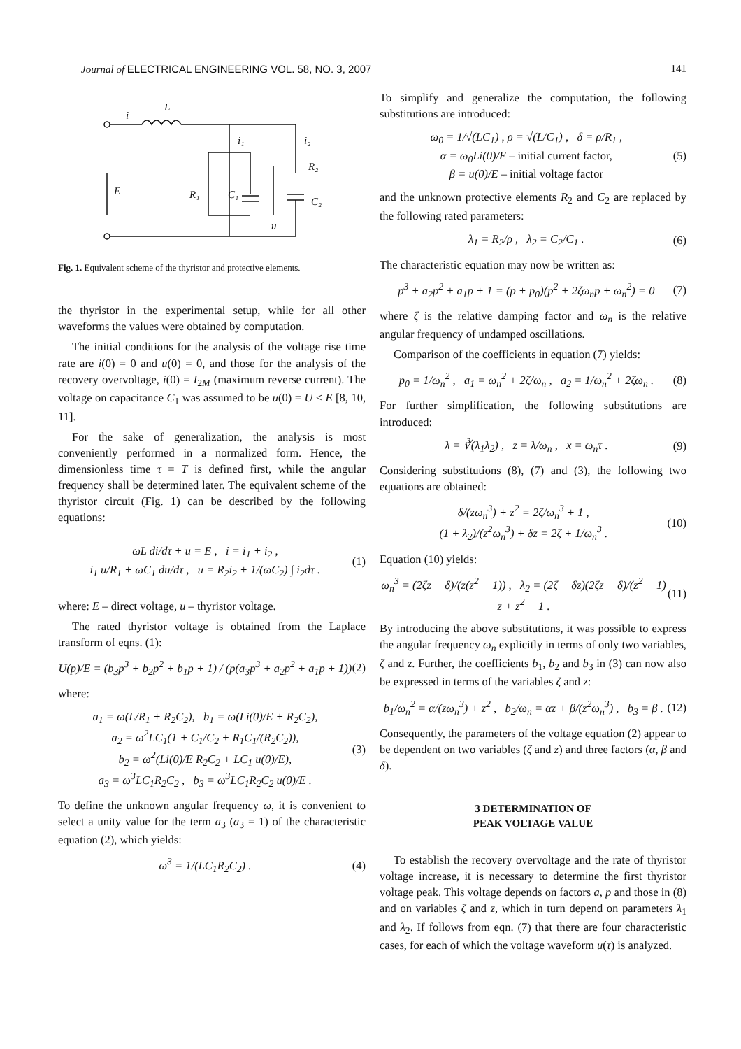Journal of ELECTRICAL ENGINEERING VOL. 58, NO. 3, 2007 141
i
L
i₁
i₂
E
R₁
C₁
R₂
C₂
u
Fig. 1. Equivalent scheme of the thyristor and protective elements.
the thyristor in the experimental setup, while for all other waveforms the values were obtained by computation.
The initial conditions for the analysis of the voltage rise time rate are i(0) = 0 and u(0) = 0, and those for the analysis of the recovery overvoltage, i(0) = I<sub>2M</sub> (maximum reverse current). The voltage on capacitance C<sub>1</sub> was assumed to be u(0) = U ≤ E [8, 10, 11].
For the sake of generalization, the analysis is most conveniently performed in a normalized form. Hence, the dimensionless time τ = T is defined first, while the angular frequency shall be determined later. The equivalent scheme of the thyristor circuit (Fig. 1) can be described by the following equations:
ωL di/dτ + u = E , i = i<sub>1</sub> + i<sub>2</sub> ,
i<sub>1</sub> u/R<sub>1</sub> + ωC<sub>1</sub> du/dτ , u = R<sub>2</sub>i<sub>2</sub> + 1/(ωC<sub>2</sub>) ∫ i<sub>2</sub>dτ .
(1)
where: E – direct voltage, u – thyristor voltage.
The rated thyristor voltage is obtained from the Laplace transform of eqns. (1):
U(p)/E = (b<sub>3</sub>p<sup>3</sup> + b<sub>2</sub>p<sup>2</sup> + b<sub>1</sub>p + 1) / (p(a<sub>3</sub>p<sup>3</sup> + a<sub>2</sub>p<sup>2</sup> + a<sub>1</sub>p + 1))
(2)
where:
a<sub>1</sub> = ω(L/R<sub>1</sub> + R<sub>2</sub>C<sub>2</sub>), b<sub>1</sub> = ω(Li(0)/E + R<sub>2</sub>C<sub>2</sub>),
a<sub>2</sub> = ω<sup>2</sup>LC<sub>1</sub>(1 + C<sub>1</sub>/C<sub>2</sub> + R<sub>1</sub>C<sub>1</sub>/(R<sub>2</sub>C<sub>2</sub>)),
b<sub>2</sub> = ω<sup>2</sup>(Li(0)/E R<sub>2</sub>C<sub>2</sub> + LC<sub>1</sub> u(0)/E),
a<sub>3</sub> = ω<sup>3</sup>LC<sub>1</sub>R<sub>2</sub>C<sub>2</sub> , b<sub>3</sub> = ω<sup>3</sup>LC<sub>1</sub>R<sub>2</sub>C<sub>2</sub> u(0)/E .
(3)
To define the unknown angular frequency ω, it is convenient to select a unity value for the term a<sub>3</sub> (a<sub>3</sub> = 1) of the characteristic equation (2), which yields:
ω<sup>3</sup> = 1/(LC<sub>1</sub>R<sub>2</sub>C<sub>2</sub>) . (4)
To simplify and generalize the computation, the following substitutions are introduced:
ω<sub>0</sub> = 1/√(LC<sub>1</sub>) , ρ = √(L/C<sub>1</sub>) , δ = ρ/R<sub>1</sub> ,
α = ω<sub>0</sub>Li(0)/E – initial current factor,
β = u(0)/E – initial voltage factor
(5)
and the unknown protective elements R<sub>2</sub> and C<sub>2</sub> are replaced by the following rated parameters:
λ<sub>1</sub> = R<sub>2</sub>/ρ , λ<sub>2</sub> = C<sub>2</sub>/C<sub>1</sub> . (6)
The characteristic equation may now be written as:
p<sup>3</sup> + a<sub>2</sub>p<sup>2</sup> + a<sub>1</sub>p + 1 = (p + p<sub>0</sub>)(p<sup>2</sup> + 2ζω<sub>n</sub>p + ω<sub>n</sub><sup>2</sup>) = 0
(7)
where ζ is the relative damping factor and ω<sub>n</sub> is the relative angular frequency of undamped oscillations.
Comparison of the coefficients in equation (7) yields:
p<sub>0</sub> = 1/ω<sub>n</sub><sup>2</sup> , a<sub>1</sub> = ω<sub>n</sub><sup>2</sup> + 2ζ/ω<sub>n</sub> , a<sub>2</sub> = 1/ω<sub>n</sub><sup>2</sup> + 2ζω<sub>n</sub> .
(8)
For further simplification, the following substitutions are introduced:
λ = ∛(λ<sub>1</sub>λ<sub>2</sub>) , z = λ/ω<sub>n</sub> , x = ω<sub>n</sub>τ .
(9)
Considering substitutions (8), (7) and (3), the following two equations are obtained:
δ/(zω<sub>n</sub><sup>3</sup>) + z<sup>2</sup> = 2ζ/ω<sub>n</sub><sup>3</sup> + 1 ,
(1 + λ<sub>2</sub>)/(z<sup>2</sup>ω<sub>n</sub><sup>3</sup>) + δz = 2ζ + 1/ω<sub>n</sub><sup>3</sup> .
(10)
Equation (10) yields:
ω<sub>n</sub><sup>3</sup> = (2ζz − δ)/(z(z<sup>2</sup> − 1)) , λ<sub>2</sub> = (2ζ − δz)(2ζz − δ)/(z<sup>2</sup> − 1) z + z<sup>2</sup> − 1 .
(11)
By introducing the above substitutions, it was possible to express the angular frequency ω<sub>n</sub> explicitly in terms of only two variables, ζ and z. Further, the coefficients b<sub>1</sub>, b<sub>2</sub> and b<sub>3</sub> in (3) can now also be expressed in terms of the variables ζ and z:
b<sub>1</sub>/ω<sub>n</sub><sup>2</sup> = α/(zω<sub>n</sub><sup>3</sup>) + z<sup>2</sup> , b<sub>2</sub>/ω<sub>n</sub> = αz + β/(z<sup>2</sup>ω<sub>n</sub><sup>3</sup>) , b<sub>3</sub> = β .
(12)
Consequently, the parameters of the voltage equation (2) appear to be dependent on two variables (ζ and z) and three factors (α, β and δ).
3 DETERMINATION OF
PEAK VOLTAGE VALUE
To establish the recovery overvoltage and the rate of thyristor voltage increase, it is necessary to determine the first thyristor voltage peak. This voltage depends on factors a, p and those in (8) and on variables ζ and z, which in turn depend on parameters λ<sub>1</sub> and λ<sub>2</sub>. If follows from eqn. (7) that there are four characteristic cases, for each of which the voltage waveform u(τ) is analyzed.